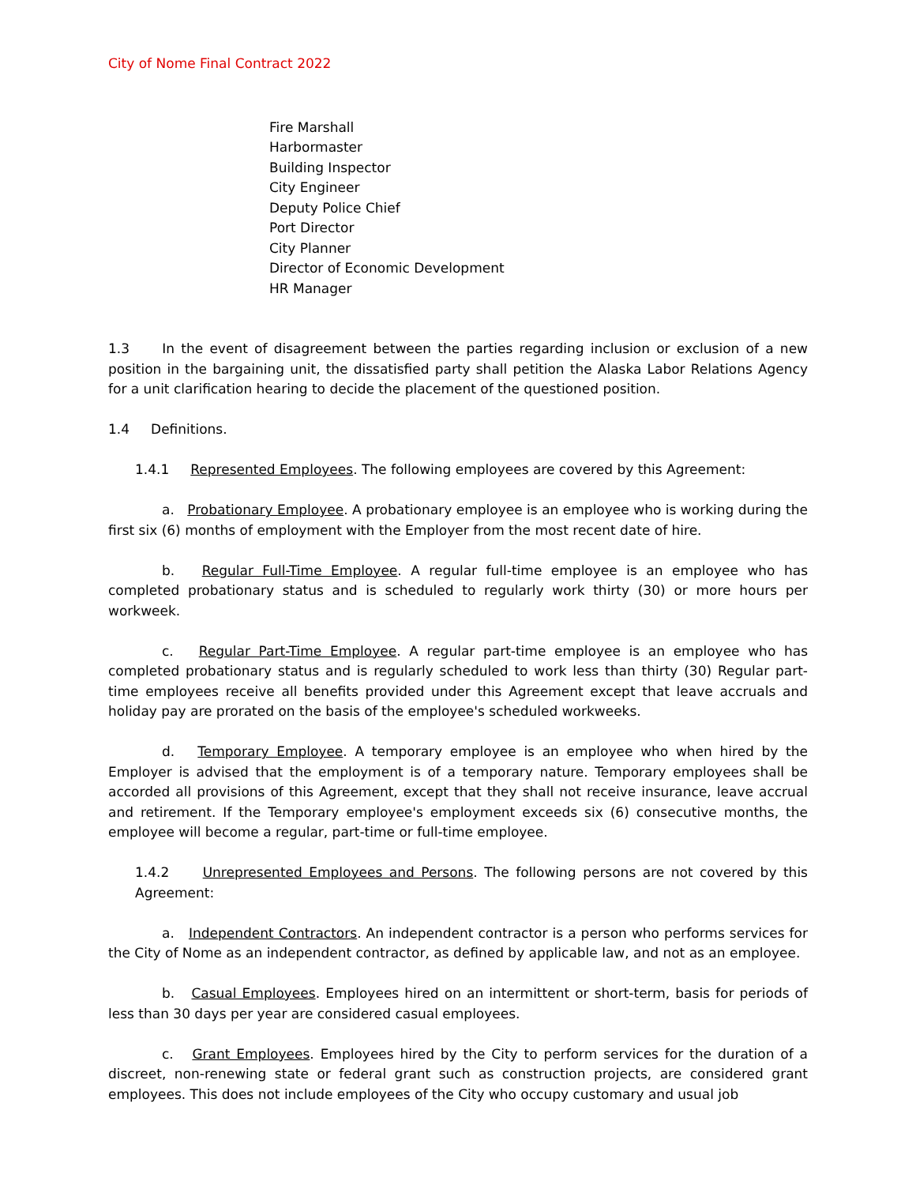City of Nome Final Contract 2022
Fire Marshall
Harbormaster
Building Inspector
City Engineer
Deputy Police Chief
Port Director
City Planner
Director of Economic Development
HR Manager
1.3 In the event of disagreement between the parties regarding inclusion or exclusion of a new position in the bargaining unit, the dissatisfied party shall petition the Alaska Labor Relations Agency for a unit clarification hearing to decide the placement of the questioned position.
1.4 Definitions.
1.4.1 Represented Employees. The following employees are covered by this Agreement:
a. Probationary Employee. A probationary employee is an employee who is working during the first six (6) months of employment with the Employer from the most recent date of hire.
b. Regular Full-Time Employee. A regular full-time employee is an employee who has completed probationary status and is scheduled to regularly work thirty (30) or more hours per workweek.
c. Regular Part-Time Employee. A regular part-time employee is an employee who has completed probationary status and is regularly scheduled to work less than thirty (30) Regular part-time employees receive all benefits provided under this Agreement except that leave accruals and holiday pay are prorated on the basis of the employee's scheduled workweeks.
d. Temporary Employee. A temporary employee is an employee who when hired by the Employer is advised that the employment is of a temporary nature. Temporary employees shall be accorded all provisions of this Agreement, except that they shall not receive insurance, leave accrual and retirement. If the Temporary employee's employment exceeds six (6) consecutive months, the employee will become a regular, part-time or full-time employee.
1.4.2 Unrepresented Employees and Persons. The following persons are not covered by this Agreement:
a. Independent Contractors. An independent contractor is a person who performs services for the City of Nome as an independent contractor, as defined by applicable law, and not as an employee.
b. Casual Employees. Employees hired on an intermittent or short-term, basis for periods of less than 30 days per year are considered casual employees.
c. Grant Employees. Employees hired by the City to perform services for the duration of a discreet, non-renewing state or federal grant such as construction projects, are considered grant employees. This does not include employees of the City who occupy customary and usual job